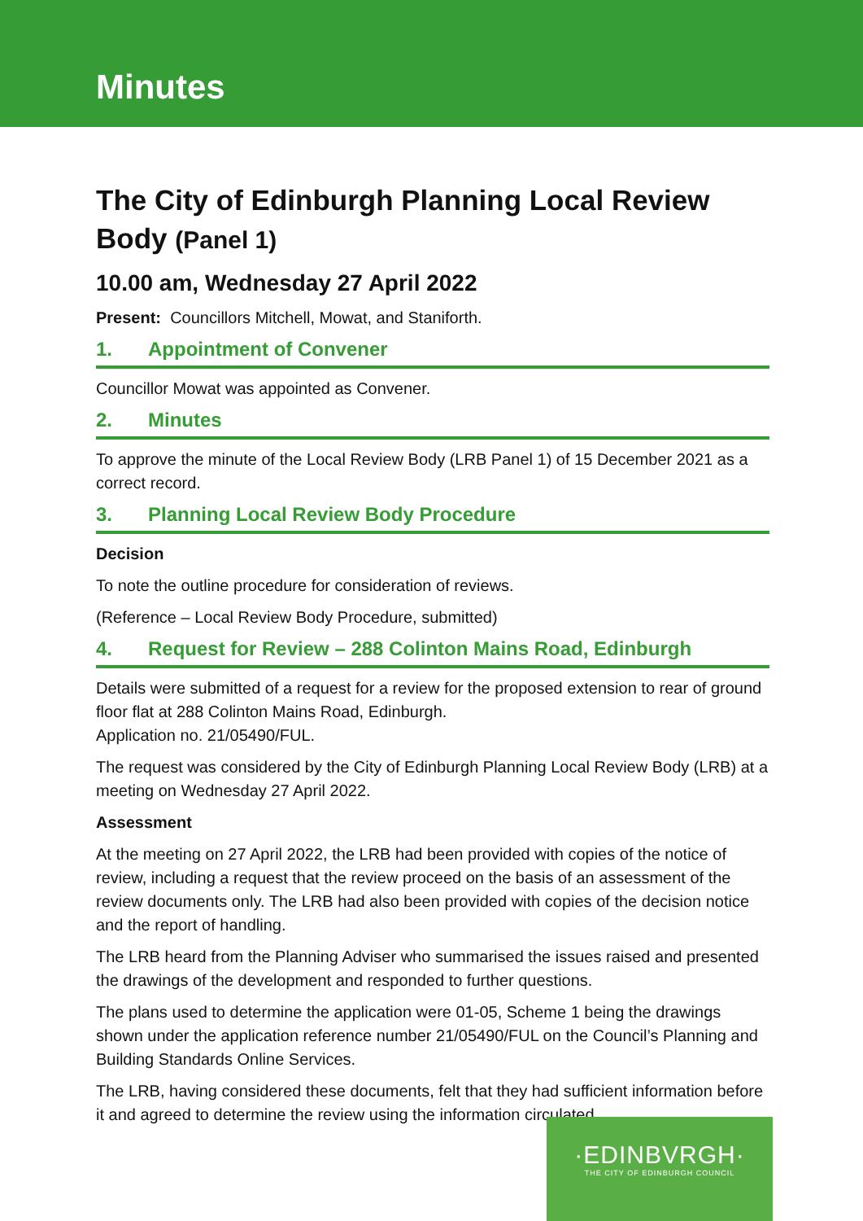Minutes
The City of Edinburgh Planning Local Review Body (Panel 1)
10.00 am, Wednesday 27 April 2022
Present: Councillors Mitchell, Mowat, and Staniforth.
1. Appointment of Convener
Councillor Mowat was appointed as Convener.
2. Minutes
To approve the minute of the Local Review Body (LRB Panel 1) of 15 December 2021 as a correct record.
3. Planning Local Review Body Procedure
Decision
To note the outline procedure for consideration of reviews.
(Reference – Local Review Body Procedure, submitted)
4. Request for Review – 288 Colinton Mains Road, Edinburgh
Details were submitted of a request for a review for the proposed extension to rear of ground floor flat at 288 Colinton Mains Road, Edinburgh.
Application no. 21/05490/FUL.
The request was considered by the City of Edinburgh Planning Local Review Body (LRB) at a meeting on Wednesday 27 April 2022.
Assessment
At the meeting on 27 April 2022, the LRB had been provided with copies of the notice of review, including a request that the review proceed on the basis of an assessment of the review documents only. The LRB had also been provided with copies of the decision notice and the report of handling.
The LRB heard from the Planning Adviser who summarised the issues raised and presented the drawings of the development and responded to further questions.
The plans used to determine the application were 01-05, Scheme 1 being the drawings shown under the application reference number 21/05490/FUL on the Council’s Planning and Building Standards Online Services.
The LRB, having considered these documents, felt that they had sufficient information before it and agreed to determine the review using the information circulated.
·EDINBVRGH·
THE CITY OF EDINBURGH COUNCIL